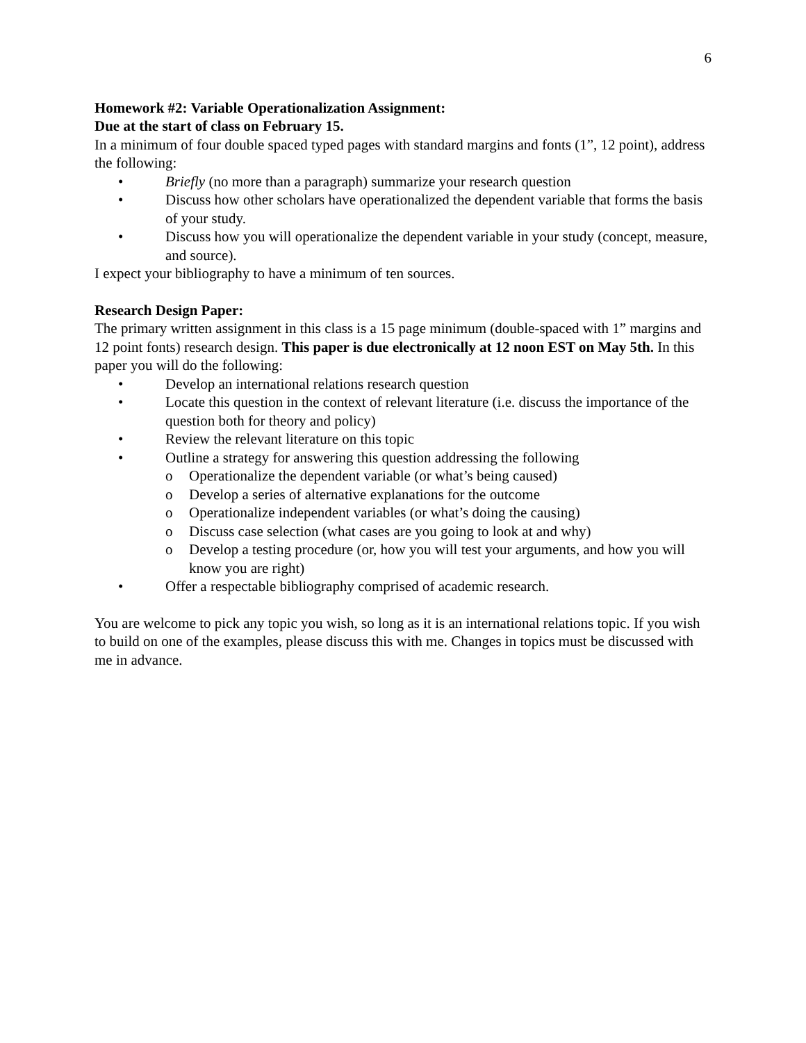6
Homework #2: Variable Operationalization Assignment:
Due at the start of class on February 15.
In a minimum of four double spaced typed pages with standard margins and fonts (1”, 12 point), address the following:
• Briefly (no more than a paragraph) summarize your research question
• Discuss how other scholars have operationalized the dependent variable that forms the basis of your study.
• Discuss how you will operationalize the dependent variable in your study (concept, measure, and source).
I expect your bibliography to have a minimum of ten sources.
Research Design Paper:
The primary written assignment in this class is a 15 page minimum (double-spaced with 1” margins and 12 point fonts) research design. This paper is due electronically at 12 noon EST on May 5th. In this paper you will do the following:
• Develop an international relations research question
• Locate this question in the context of relevant literature (i.e. discuss the importance of the question both for theory and policy)
• Review the relevant literature on this topic
• Outline a strategy for answering this question addressing the following
o Operationalize the dependent variable (or what’s being caused)
o Develop a series of alternative explanations for the outcome
o Operationalize independent variables (or what’s doing the causing)
o Discuss case selection (what cases are you going to look at and why)
o Develop a testing procedure (or, how you will test your arguments, and how you will know you are right)
• Offer a respectable bibliography comprised of academic research.
You are welcome to pick any topic you wish, so long as it is an international relations topic. If you wish to build on one of the examples, please discuss this with me. Changes in topics must be discussed with me in advance.